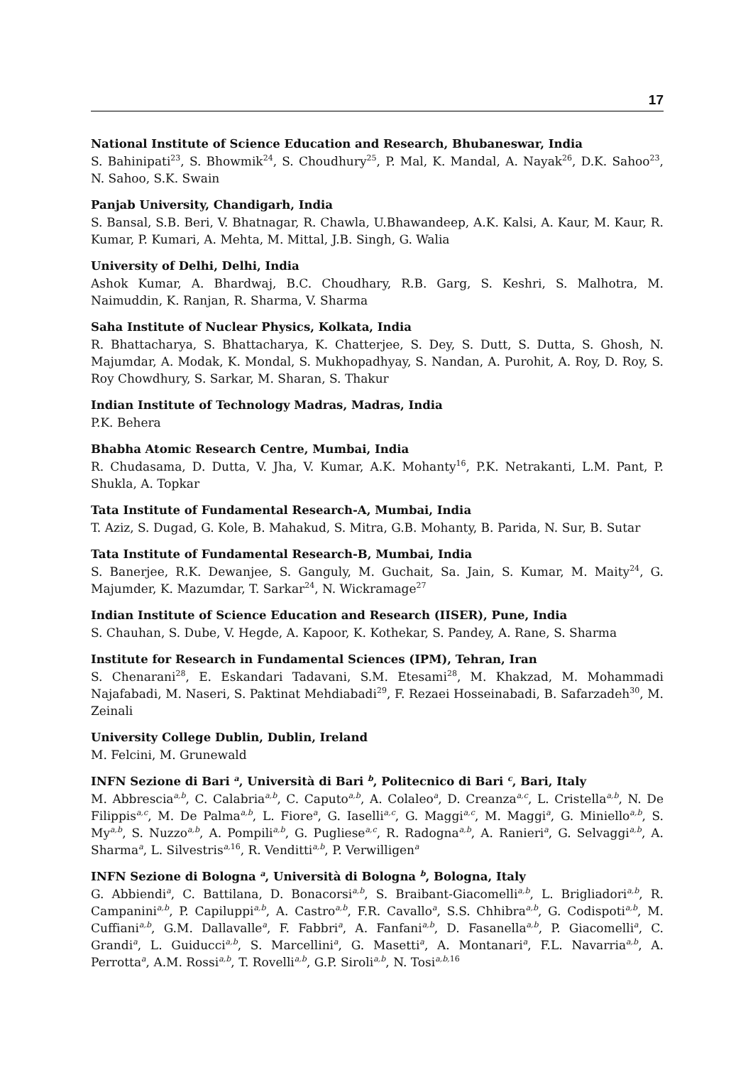17
National Institute of Science Education and Research, Bhubaneswar, India
S. Bahinipati<sup>23</sup>, S. Bhowmik<sup>24</sup>, S. Choudhury<sup>25</sup>, P. Mal, K. Mandal, A. Nayak<sup>26</sup>, D.K. Sahoo<sup>23</sup>, N. Sahoo, S.K. Swain
Panjab University, Chandigarh, India
S. Bansal, S.B. Beri, V. Bhatnagar, R. Chawla, U.Bhawandeep, A.K. Kalsi, A. Kaur, M. Kaur, R. Kumar, P. Kumari, A. Mehta, M. Mittal, J.B. Singh, G. Walia
University of Delhi, Delhi, India
Ashok Kumar, A. Bhardwaj, B.C. Choudhary, R.B. Garg, S. Keshri, S. Malhotra, M. Naimuddin, K. Ranjan, R. Sharma, V. Sharma
Saha Institute of Nuclear Physics, Kolkata, India
R. Bhattacharya, S. Bhattacharya, K. Chatterjee, S. Dey, S. Dutt, S. Dutta, S. Ghosh, N. Majumdar, A. Modak, K. Mondal, S. Mukhopadhyay, S. Nandan, A. Purohit, A. Roy, D. Roy, S. Roy Chowdhury, S. Sarkar, M. Sharan, S. Thakur
Indian Institute of Technology Madras, Madras, India
P.K. Behera
Bhabha Atomic Research Centre, Mumbai, India
R. Chudasama, D. Dutta, V. Jha, V. Kumar, A.K. Mohanty<sup>16</sup>, P.K. Netrakanti, L.M. Pant, P. Shukla, A. Topkar
Tata Institute of Fundamental Research-A, Mumbai, India
T. Aziz, S. Dugad, G. Kole, B. Mahakud, S. Mitra, G.B. Mohanty, B. Parida, N. Sur, B. Sutar
Tata Institute of Fundamental Research-B, Mumbai, India
S. Banerjee, R.K. Dewanjee, S. Ganguly, M. Guchait, Sa. Jain, S. Kumar, M. Maity<sup>24</sup>, G. Majumder, K. Mazumdar, T. Sarkar<sup>24</sup>, N. Wickramage<sup>27</sup>
Indian Institute of Science Education and Research (IISER), Pune, India
S. Chauhan, S. Dube, V. Hegde, A. Kapoor, K. Kothekar, S. Pandey, A. Rane, S. Sharma
Institute for Research in Fundamental Sciences (IPM), Tehran, Iran
S. Chenarani<sup>28</sup>, E. Eskandari Tadavani, S.M. Etesami<sup>28</sup>, M. Khakzad, M. Mohammadi Najafabadi, M. Naseri, S. Paktinat Mehdiabadi<sup>29</sup>, F. Rezaei Hosseinabadi, B. Safarzadeh<sup>30</sup>, M. Zeinali
University College Dublin, Dublin, Ireland
M. Felcini, M. Grunewald
INFN Sezione di Bari <sup>a</sup>, Università di Bari <sup>b</sup>, Politecnico di Bari <sup>c</sup>, Bari, Italy
M. Abbrescia<sup>a,b</sup>, C. Calabria<sup>a,b</sup>, C. Caputo<sup>a,b</sup>, A. Colaleo<sup>a</sup>, D. Creanza<sup>a,c</sup>, L. Cristella<sup>a,b</sup>, N. De Filippis<sup>a,c</sup>, M. De Palma<sup>a,b</sup>, L. Fiore<sup>a</sup>, G. Iaselli<sup>a,c</sup>, G. Maggi<sup>a,c</sup>, M. Maggi<sup>a</sup>, G. Miniello<sup>a,b</sup>, S. My<sup>a,b</sup>, S. Nuzzo<sup>a,b</sup>, A. Pompili<sup>a,b</sup>, G. Pugliese<sup>a,c</sup>, R. Radogna<sup>a,b</sup>, A. Ranieri<sup>a</sup>, G. Selvaggi<sup>a,b</sup>, A. Sharma<sup>a</sup>, L. Silvestris<sup>a, 16</sup>, R. Venditti<sup>a,b</sup>, P. Verwilligen<sup>a</sup>
INFN Sezione di Bologna <sup>a</sup>, Università di Bologna <sup>b</sup>, Bologna, Italy
G. Abbiendi<sup>a</sup>, C. Battilana, D. Bonacorsi<sup>a,b</sup>, S. Braibant-Giacomelli<sup>a,b</sup>, L. Brigliadori<sup>a,b</sup>, R. Campanini<sup>a,b</sup>, P. Capiluppi<sup>a,b</sup>, A. Castro<sup>a,b</sup>, F.R. Cavallo<sup>a</sup>, S.S. Chhibra<sup>a,b</sup>, G. Codispoti<sup>a,b</sup>, M. Cuffiani<sup>a,b</sup>, G.M. Dallavalle<sup>a</sup>, F. Fabbri<sup>a</sup>, A. Fanfani<sup>a,b</sup>, D. Fasanella<sup>a,b</sup>, P. Giacomelli<sup>a</sup>, C. Grandi<sup>a</sup>, L. Guiducci<sup>a,b</sup>, S. Marcellini<sup>a</sup>, G. Masetti<sup>a</sup>, A. Montanari<sup>a</sup>, F.L. Navarria<sup>a,b</sup>, A. Perrotta<sup>a</sup>, A.M. Rossi<sup>a,b</sup>, T. Rovelli<sup>a,b</sup>, G.P. Siroli<sup>a,b</sup>, N. Tosi<sup>a,b, 16</sup>